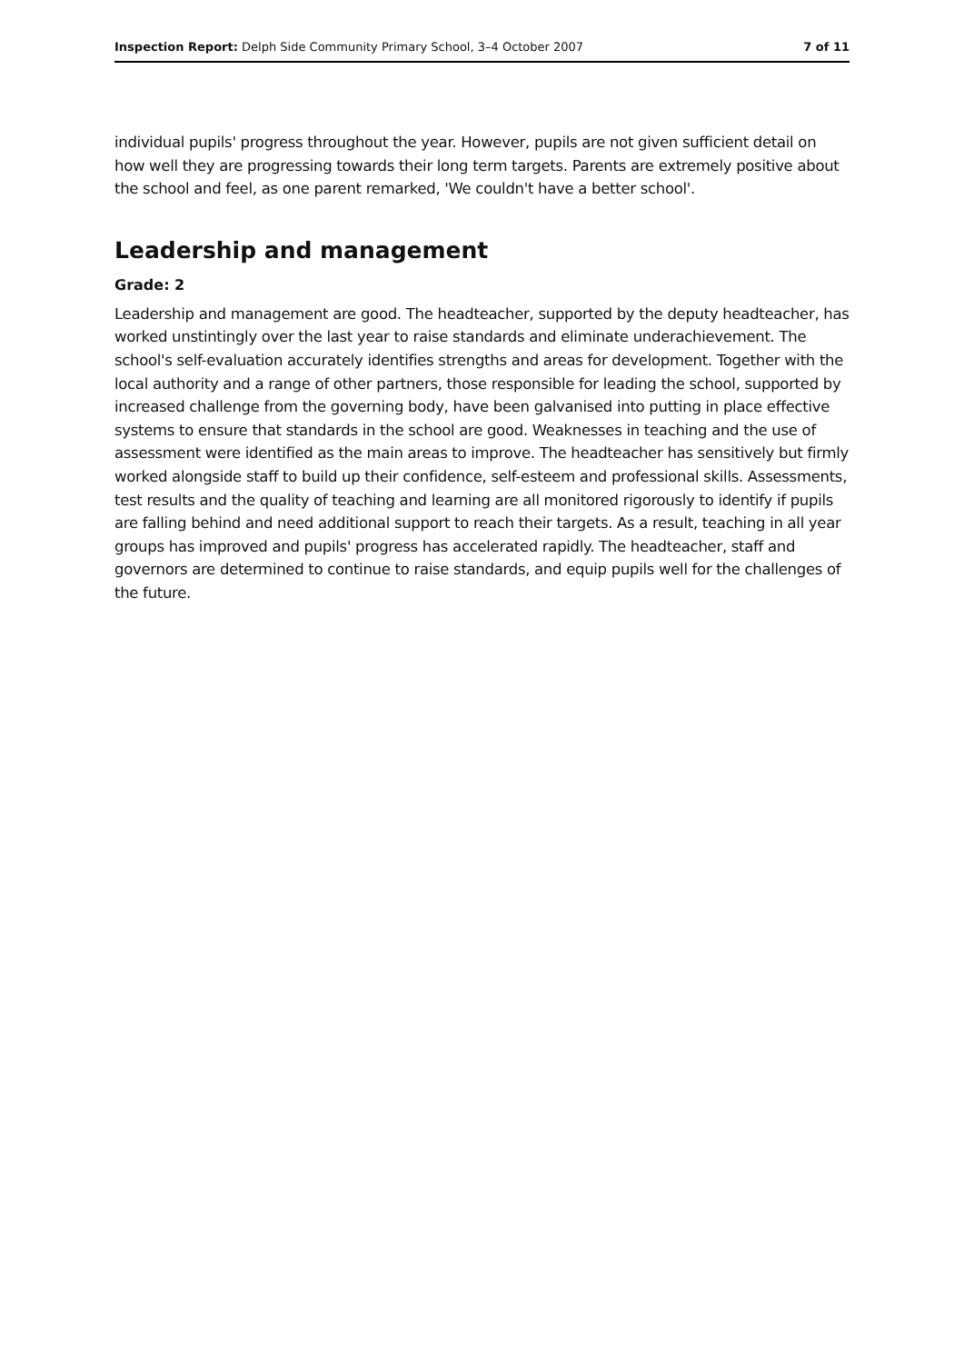Inspection Report: Delph Side Community Primary School, 3–4 October 2007 7 of 11
individual pupils' progress throughout the year. However, pupils are not given sufficient detail on how well they are progressing towards their long term targets. Parents are extremely positive about the school and feel, as one parent remarked, 'We couldn't have a better school'.
Leadership and management
Grade: 2
Leadership and management are good. The headteacher, supported by the deputy headteacher, has worked unstintingly over the last year to raise standards and eliminate underachievement. The school's self-evaluation accurately identifies strengths and areas for development. Together with the local authority and a range of other partners, those responsible for leading the school, supported by increased challenge from the governing body, have been galvanised into putting in place effective systems to ensure that standards in the school are good. Weaknesses in teaching and the use of assessment were identified as the main areas to improve. The headteacher has sensitively but firmly worked alongside staff to build up their confidence, self-esteem and professional skills. Assessments, test results and the quality of teaching and learning are all monitored rigorously to identify if pupils are falling behind and need additional support to reach their targets. As a result, teaching in all year groups has improved and pupils' progress has accelerated rapidly. The headteacher, staff and governors are determined to continue to raise standards, and equip pupils well for the challenges of the future.